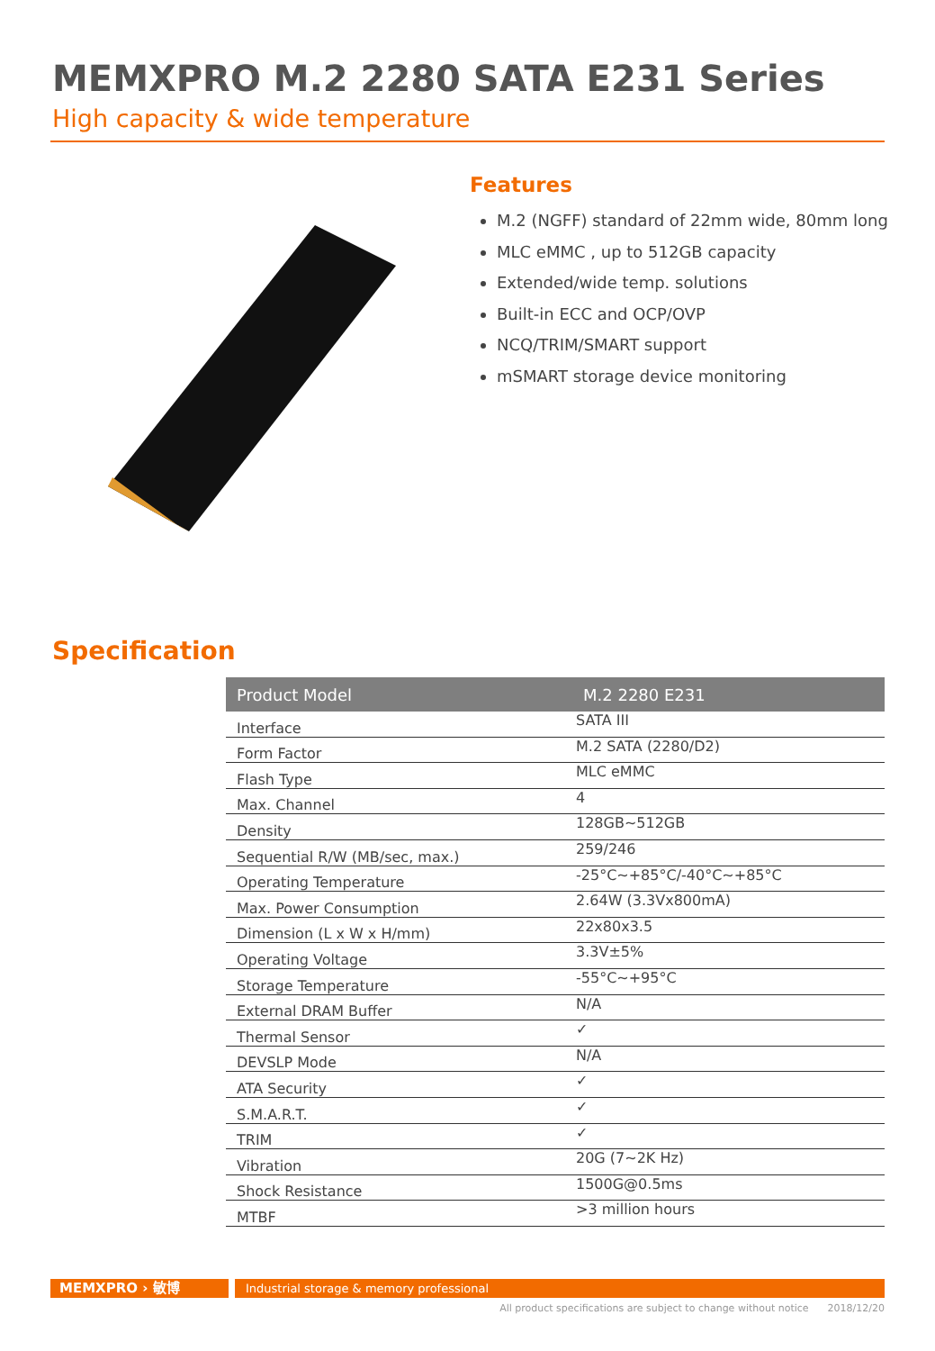MEMXPRO M.2 2280 SATA E231 Series
High capacity & wide temperature
Features
M.2 (NGFF) standard of 22mm wide, 80mm long
MLC eMMC , up to 512GB capacity
Extended/wide temp. solutions
Built-in ECC and OCP/OVP
NCQ/TRIM/SMART support
mSMART storage device monitoring
Specification
| Product Model | M.2 2280 E231 |
| --- | --- |
| Interface | SATA III |
| Form Factor | M.2 SATA (2280/D2) |
| Flash Type | MLC eMMC |
| Max. Channel | 4 |
| Density | 128GB~512GB |
| Sequential R/W (MB/sec, max.) | 259/246 |
| Operating Temperature | -25°C~+85°C/-40°C~+85°C |
| Max. Power Consumption | 2.64W (3.3Vx800mA) |
| Dimension (L x W x H/mm) | 22x80x3.5 |
| Operating Voltage | 3.3V±5% |
| Storage Temperature | -55°C~+95°C |
| External DRAM Buffer | N/A |
| Thermal Sensor | ✓ |
| DEVSLP Mode | N/A |
| ATA Security | ✓ |
| S.M.A.R.T. | ✓ |
| TRIM | ✓ |
| Vibration | 20G (7~2K Hz) |
| Shock Resistance | 1500G@0.5ms |
| MTBF | >3 million hours |
MEMXPRO › 敏博
Industrial storage & memory professional
All product specifications are subject to change without notice 2018/12/20